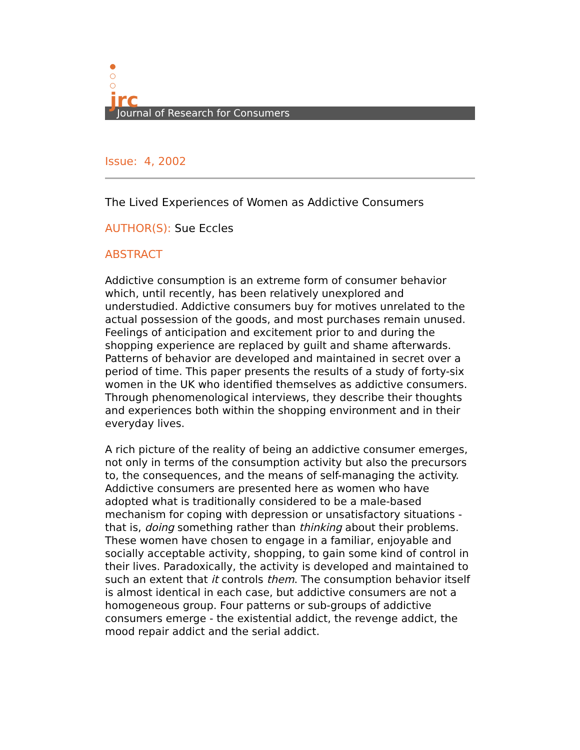jrc
Journal of Research for Consumers
Issue: 4, 2002
The Lived Experiences of Women as Addictive Consumers
AUTHOR(S): Sue Eccles
ABSTRACT
Addictive consumption is an extreme form of consumer behavior which, until recently, has been relatively unexplored and understudied. Addictive consumers buy for motives unrelated to the actual possession of the goods, and most purchases remain unused. Feelings of anticipation and excitement prior to and during the shopping experience are replaced by guilt and shame afterwards. Patterns of behavior are developed and maintained in secret over a period of time. This paper presents the results of a study of forty-six women in the UK who identified themselves as addictive consumers. Through phenomenological interviews, they describe their thoughts and experiences both within the shopping environment and in their everyday lives.
A rich picture of the reality of being an addictive consumer emerges, not only in terms of the consumption activity but also the precursors to, the consequences, and the means of self-managing the activity. Addictive consumers are presented here as women who have adopted what is traditionally considered to be a male-based mechanism for coping with depression or unsatisfactory situations - that is, doing something rather than thinking about their problems. These women have chosen to engage in a familiar, enjoyable and socially acceptable activity, shopping, to gain some kind of control in their lives. Paradoxically, the activity is developed and maintained to such an extent that it controls them. The consumption behavior itself is almost identical in each case, but addictive consumers are not a homogeneous group. Four patterns or sub-groups of addictive consumers emerge - the existential addict, the revenge addict, the mood repair addict and the serial addict.